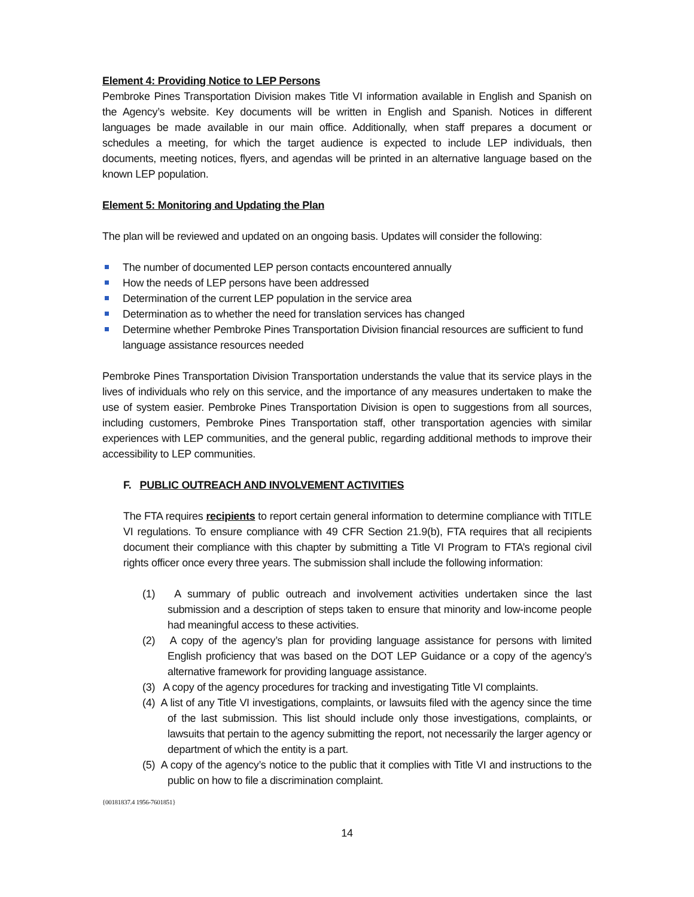Element 4: Providing Notice to LEP Persons
Pembroke Pines Transportation Division makes Title VI information available in English and Spanish on the Agency’s website. Key documents will be written in English and Spanish. Notices in different languages be made available in our main office. Additionally, when staff prepares a document or schedules a meeting, for which the target audience is expected to include LEP individuals, then documents, meeting notices, flyers, and agendas will be printed in an alternative language based on the known LEP population.
Element 5: Monitoring and Updating the Plan
The plan will be reviewed and updated on an ongoing basis. Updates will consider the following:
The number of documented LEP person contacts encountered annually
How the needs of LEP persons have been addressed
Determination of the current LEP population in the service area
Determination as to whether the need for translation services has changed
Determine whether Pembroke Pines Transportation Division financial resources are sufficient to fund language assistance resources needed
Pembroke Pines Transportation Division Transportation understands the value that its service plays in the lives of individuals who rely on this service, and the importance of any measures undertaken to make the use of system easier. Pembroke Pines Transportation Division is open to suggestions from all sources, including customers, Pembroke Pines Transportation staff, other transportation agencies with similar experiences with LEP communities, and the general public, regarding additional methods to improve their accessibility to LEP communities.
F. PUBLIC OUTREACH AND INVOLVEMENT ACTIVITIES
The FTA requires recipients to report certain general information to determine compliance with TITLE VI regulations. To ensure compliance with 49 CFR Section 21.9(b), FTA requires that all recipients document their compliance with this chapter by submitting a Title VI Program to FTA’s regional civil rights officer once every three years. The submission shall include the following information:
(1) A summary of public outreach and involvement activities undertaken since the last submission and a description of steps taken to ensure that minority and low-income people had meaningful access to these activities.
(2) A copy of the agency’s plan for providing language assistance for persons with limited English proficiency that was based on the DOT LEP Guidance or a copy of the agency’s alternative framework for providing language assistance.
(3) A copy of the agency procedures for tracking and investigating Title VI complaints.
(4) A list of any Title VI investigations, complaints, or lawsuits filed with the agency since the time of the last submission. This list should include only those investigations, complaints, or lawsuits that pertain to the agency submitting the report, not necessarily the larger agency or department of which the entity is a part.
(5) A copy of the agency’s notice to the public that it complies with Title VI and instructions to the public on how to file a discrimination complaint.
{00181837.4 1956-7601851}
14